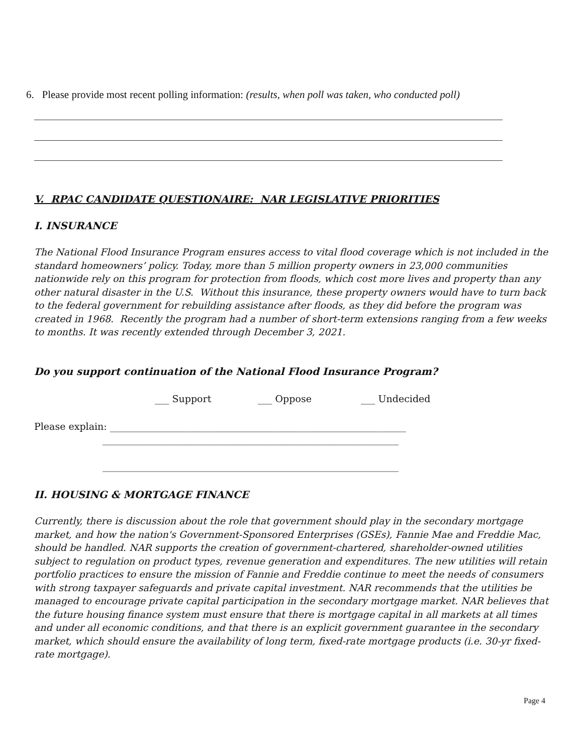6. Please provide most recent polling information: (results, when poll was taken, who conducted poll)
V. RPAC CANDIDATE QUESTIONAIRE: NAR LEGISLATIVE PRIORITIES
I. INSURANCE
The National Flood Insurance Program ensures access to vital flood coverage which is not included in the standard homeowners’ policy. Today, more than 5 million property owners in 23,000 communities nationwide rely on this program for protection from floods, which cost more lives and property than any other natural disaster in the U.S. Without this insurance, these property owners would have to turn back to the federal government for rebuilding assistance after floods, as they did before the program was created in 1968. Recently the program had a number of short-term extensions ranging from a few weeks to months. It was recently extended through December 3, 2021.
Do you support continuation of the National Flood Insurance Program?
___ Support ___ Oppose ___ Undecided
Please explain: ______________________________________________________________
______________________________________________________________
______________________________________________________________
II. HOUSING & MORTGAGE FINANCE
Currently, there is discussion about the role that government should play in the secondary mortgage market, and how the nation's Government-Sponsored Enterprises (GSEs), Fannie Mae and Freddie Mac, should be handled. NAR supports the creation of government-chartered, shareholder-owned utilities subject to regulation on product types, revenue generation and expenditures. The new utilities will retain portfolio practices to ensure the mission of Fannie and Freddie continue to meet the needs of consumers with strong taxpayer safeguards and private capital investment. NAR recommends that the utilities be managed to encourage private capital participation in the secondary mortgage market. NAR believes that the future housing finance system must ensure that there is mortgage capital in all markets at all times and under all economic conditions, and that there is an explicit government guarantee in the secondary market, which should ensure the availability of long term, fixed-rate mortgage products (i.e. 30-yr fixed-rate mortgage).
Page 4